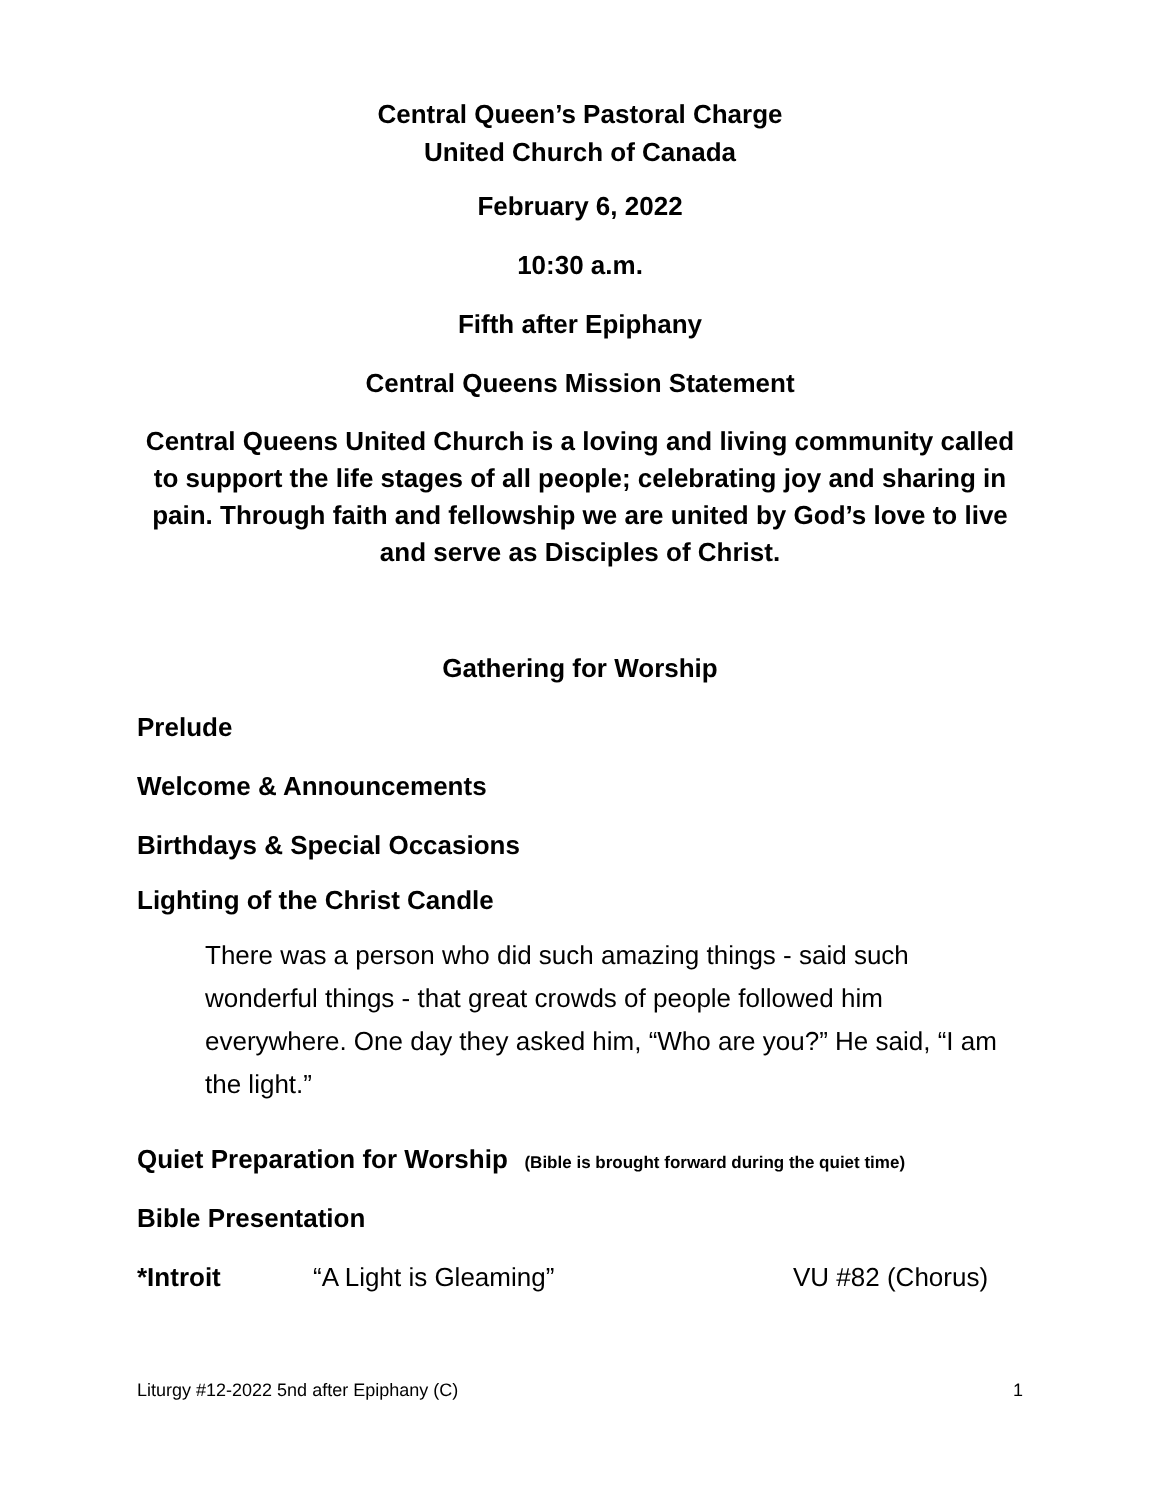Central Queen’s Pastoral Charge
United Church of Canada
February 6, 2022
10:30 a.m.
Fifth after Epiphany
Central Queens Mission Statement
Central Queens United Church is a loving and living community called to support the life stages of all people; celebrating joy and sharing in pain. Through faith and fellowship we are united by God’s love to live and serve as Disciples of Christ.
Gathering for Worship
Prelude
Welcome & Announcements
Birthdays & Special Occasions
Lighting of the Christ Candle
There was a person who did such amazing things - said such wonderful things - that great crowds of people followed him everywhere. One day they asked him, “Who are you?” He said, “I am the light.”
Quiet Preparation for Worship (Bible is brought forward during the quiet time)
Bible Presentation
*Introit “A Light is Gleaming” VU #82 (Chorus)
Liturgy #12-2022 5nd after Epiphany (C) 1